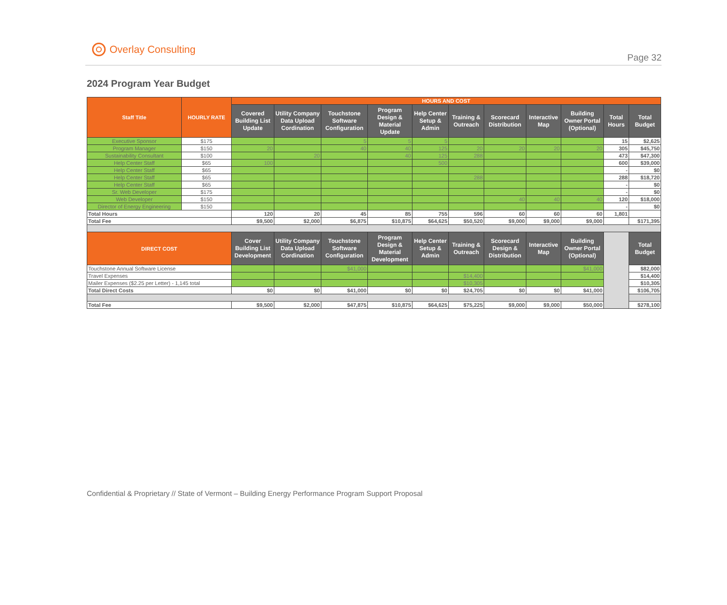Overlay Consulting
Page 32
2024 Program Year Budget
| Staff Title | HOURLY RATE | HOURS AND COST | | | | | | | | | | |
| --- | --- | --- | --- | --- | --- | --- | --- | --- | --- | --- | --- | --- |
| | | Covered Building List Update | Utility Company Data Upload Cordination | Touchstone Software Configuration | Program Design & Material Update | Help Center Setup & Admin | Training & Outreach | Scorecard Distribution | Interactive Map | Building Owner Portal (Optional) | Total Hours | Total Budget |
| Executive Sponsor | $175 | | | 5 | 5 | 5 | | | | | 15 | $2,625 |
| Program Manager | $150 | 20 | | 40 | 40 | 125 | 20 | 20 | 20 | 20 | 305 | $45,750 |
| Sustainability Consultant | $100 | | 20 | | 40 | 125 | 288 | | | | 473 | $47,300 |
| Help Center Staff | $65 | 100 | | | | 500 | | | | | 600 | $39,000 |
| Help Center Staff | $65 | | | | | | | | | | - | $0 |
| Help Center Staff | $65 | | | | | | 288 | | | | 288 | $18,720 |
| Help Center Staff | $65 | | | | | | | | | | - | $0 |
| Sr. Web Developer | $175 | | | | | | | | | | - | $0 |
| Web Developer | $150 | | | | | | | 40 | 40 | 40 | 120 | $18,000 |
| Director of Energy Engineering | $150 | | | | | | | | | | - | $0 |
| Total Hours | | 120 | 20 | 45 | 85 | 755 | 596 | 60 | 60 | 60 | 1,801 | |
| Total Fee | | $9,500 | $2,000 | $6,875 | $10,875 | $64,625 | $50,520 | $9,000 | $9,000 | $9,000 | | $171,395 |
| DIRECT COST | | Cover Building List Development | Utility Company Data Upload Cordination | Touchstone Software Configuration | Program Design & Material Development | Help Center Setup & Admin | Training & Outreach | Scorecard Design & Distribution | Interactive Map | Building Owner Portal (Optional) | | Total Budget |
| Touchstone Annual Software License | | | | $41,000 | | | | | | $41,000 | | $82,000 |
| Travel Expenses | | | | | | | $14,400 | | | | | $14,400 |
| Mailer Expenses ($2.25 per Letter) - 1,145 total | | | | | | | $10,305 | | | | | $10,305 |
| Total Direct Costs | | $0 | $0 | $41,000 | $0 | $0 | $24,705 | $0 | $0 | $41,000 | | $106,705 |
| Total Fee | | $9,500 | $2,000 | $47,875 | $10,875 | $64,625 | $75,225 | $9,000 | $9,000 | $50,000 | | $278,100 |
Confidential & Proprietary // State of Vermont – Building Energy Performance Program Support Proposal